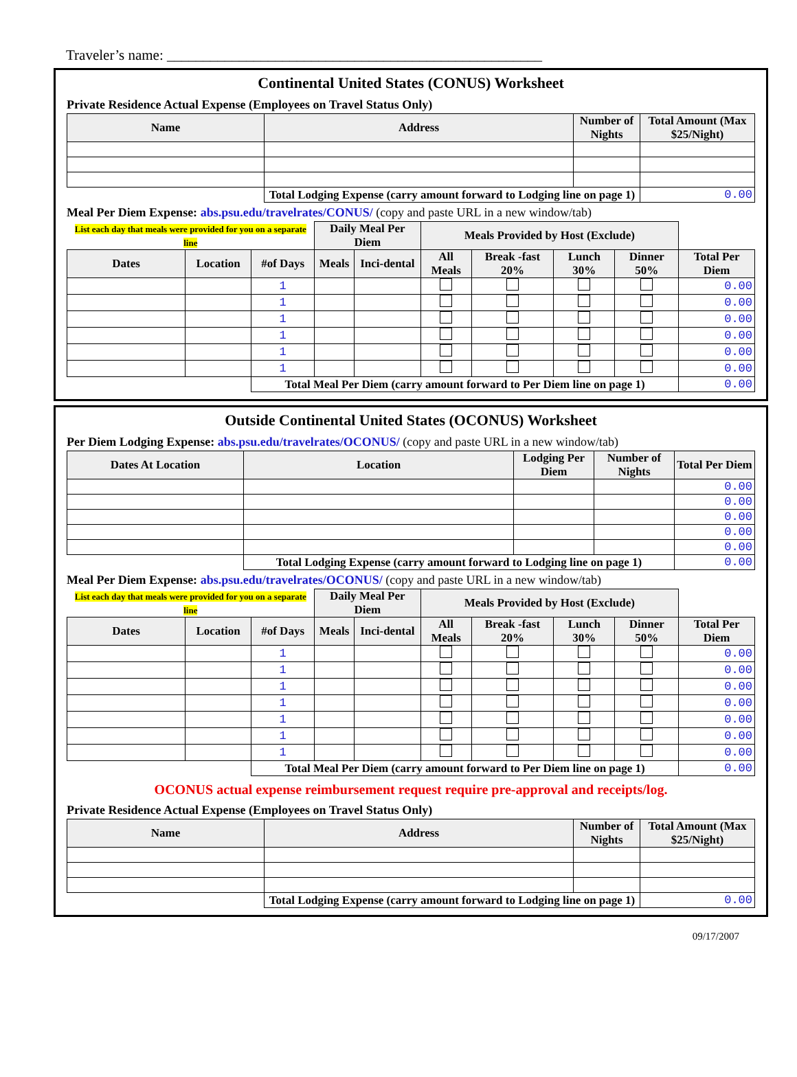Traveler’s name: ____________________________________________________
Continental United States (CONUS) Worksheet
Private Residence Actual Expense (Employees on Travel Status Only)
| Name | Address | Number of Nights | Total Amount (Max $25/Night) |
| --- | --- | --- | --- |
| | Total Lodging Expense (carry amount forward to Lodging line on page 1) | | 0.00 |
Meal Per Diem Expense: abs.psu.edu/travelrates/CONUS/ (copy and paste URL in a new window/tab)
| List each day that meals were provided for you on a separate line | | | Daily Meal Per Diem | | Meals Provided by Host (Exclude) | | | | |
| Dates | Location | #of Days | Meals | Inci-dental | All Meals | Break -fast 20% | Lunch 30% | Dinner 50% | Total Per Diem |
| | | 1 | | | | | | | 0.00 |
| | | 1 | | | | | | | 0.00 |
| | | 1 | | | | | | | 0.00 |
| | | 1 | | | | | | | 0.00 |
| | | 1 | | | | | | | 0.00 |
| | | 1 | | | | | | | 0.00 |
| | | Total Meal Per Diem (carry amount forward to Per Diem line on page 1) | | | | | | | 0.00 |
Outside Continental United States (OCONUS) Worksheet
Per Diem Lodging Expense: abs.psu.edu/travelrates/OCONUS/ (copy and paste URL in a new window/tab)
| Dates At Location | Location | Lodging Per Diem | Number of Nights | Total Per Diem |
| --- | --- | --- | --- | --- |
| | | | | 0.00 |
| | | | | 0.00 |
| | | | | 0.00 |
| | | | | 0.00 |
| | | | | 0.00 |
| | Total Lodging Expense (carry amount forward to Lodging line on page 1) | | | 0.00 |
Meal Per Diem Expense: abs.psu.edu/travelrates/OCONUS/ (copy and paste URL in a new window/tab)
| List each day that meals were provided for you on a separate line | | | Daily Meal Per Diem | | Meals Provided by Host (Exclude) | | | | |
| Dates | Location | #of Days | Meals | Inci-dental | All Meals | Break -fast 20% | Lunch 30% | Dinner 50% | Total Per Diem |
| | | 1 | | | | | | | 0.00 |
| | | 1 | | | | | | | 0.00 |
| | | 1 | | | | | | | 0.00 |
| | | 1 | | | | | | | 0.00 |
| | | 1 | | | | | | | 0.00 |
| | | 1 | | | | | | | 0.00 |
| | | 1 | | | | | | | 0.00 |
| | | Total Meal Per Diem (carry amount forward to Per Diem line on page 1) | | | | | | | 0.00 |
OCONUS actual expense reimbursement request require pre-approval and receipts/log.
Private Residence Actual Expense (Employees on Travel Status Only)
| Name | Address | Number of Nights | Total Amount (Max $25/Night) |
| --- | --- | --- | --- |
| | Total Lodging Expense (carry amount forward to Lodging line on page 1) | | 0.00 |
09/17/2007